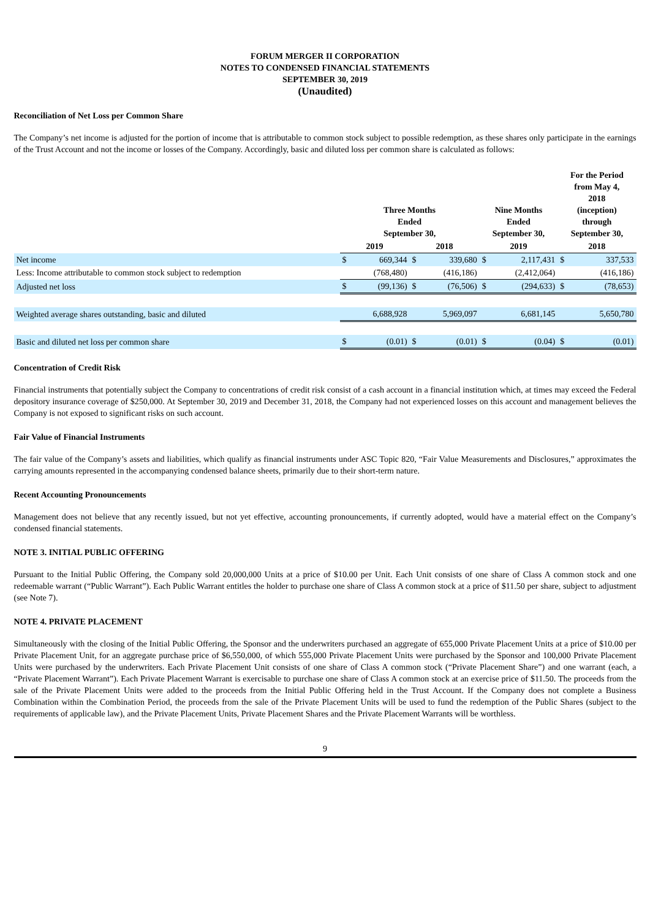FORUM MERGER II CORPORATION
NOTES TO CONDENSED FINANCIAL STATEMENTS
SEPTEMBER 30, 2019
(Unaudited)
Reconciliation of Net Loss per Common Share
The Company’s net income is adjusted for the portion of income that is attributable to common stock subject to possible redemption, as these shares only participate in the earnings of the Trust Account and not the income or losses of the Company. Accordingly, basic and diluted loss per common share is calculated as follows:
| | Three Months Ended September 30, | | | | Nine Months Ended September 30, | | For the Period from May 4, 2018 (inception) through September 30, | |
| --- | --- | --- | --- | --- | --- | --- | --- | --- |
| | 2019 | | 2018 | | 2019 | | 2018 | |
| Net income | $ | 669,344 | $ | 339,680 | $ | 2,117,431 | $ | 337,533 |
| Less: Income attributable to common stock subject to redemption | | (768,480) | | (416,186) | | (2,412,064) | | (416,186) |
| Adjusted net loss | $ | (99,136) | $ | (76,506) | $ | (294,633) | $ | (78,653) |
| Weighted average shares outstanding, basic and diluted | | 6,688,928 | | 5,969,097 | | 6,681,145 | | 5,650,780 |
| Basic and diluted net loss per common share | $ | (0.01) | $ | (0.01) | $ | (0.04) | $ | (0.01) |
Concentration of Credit Risk
Financial instruments that potentially subject the Company to concentrations of credit risk consist of a cash account in a financial institution which, at times may exceed the Federal depository insurance coverage of $250,000. At September 30, 2019 and December 31, 2018, the Company had not experienced losses on this account and management believes the Company is not exposed to significant risks on such account.
Fair Value of Financial Instruments
The fair value of the Company’s assets and liabilities, which qualify as financial instruments under ASC Topic 820, “Fair Value Measurements and Disclosures,” approximates the carrying amounts represented in the accompanying condensed balance sheets, primarily due to their short-term nature.
Recent Accounting Pronouncements
Management does not believe that any recently issued, but not yet effective, accounting pronouncements, if currently adopted, would have a material effect on the Company’s condensed financial statements.
NOTE 3. INITIAL PUBLIC OFFERING
Pursuant to the Initial Public Offering, the Company sold 20,000,000 Units at a price of $10.00 per Unit. Each Unit consists of one share of Class A common stock and one redeemable warrant (“Public Warrant”). Each Public Warrant entitles the holder to purchase one share of Class A common stock at a price of $11.50 per share, subject to adjustment (see Note 7).
NOTE 4. PRIVATE PLACEMENT
Simultaneously with the closing of the Initial Public Offering, the Sponsor and the underwriters purchased an aggregate of 655,000 Private Placement Units at a price of $10.00 per Private Placement Unit, for an aggregate purchase price of $6,550,000, of which 555,000 Private Placement Units were purchased by the Sponsor and 100,000 Private Placement Units were purchased by the underwriters. Each Private Placement Unit consists of one share of Class A common stock (“Private Placement Share”) and one warrant (each, a “Private Placement Warrant”). Each Private Placement Warrant is exercisable to purchase one share of Class A common stock at an exercise price of $11.50. The proceeds from the sale of the Private Placement Units were added to the proceeds from the Initial Public Offering held in the Trust Account. If the Company does not complete a Business Combination within the Combination Period, the proceeds from the sale of the Private Placement Units will be used to fund the redemption of the Public Shares (subject to the requirements of applicable law), and the Private Placement Units, Private Placement Shares and the Private Placement Warrants will be worthless.
9